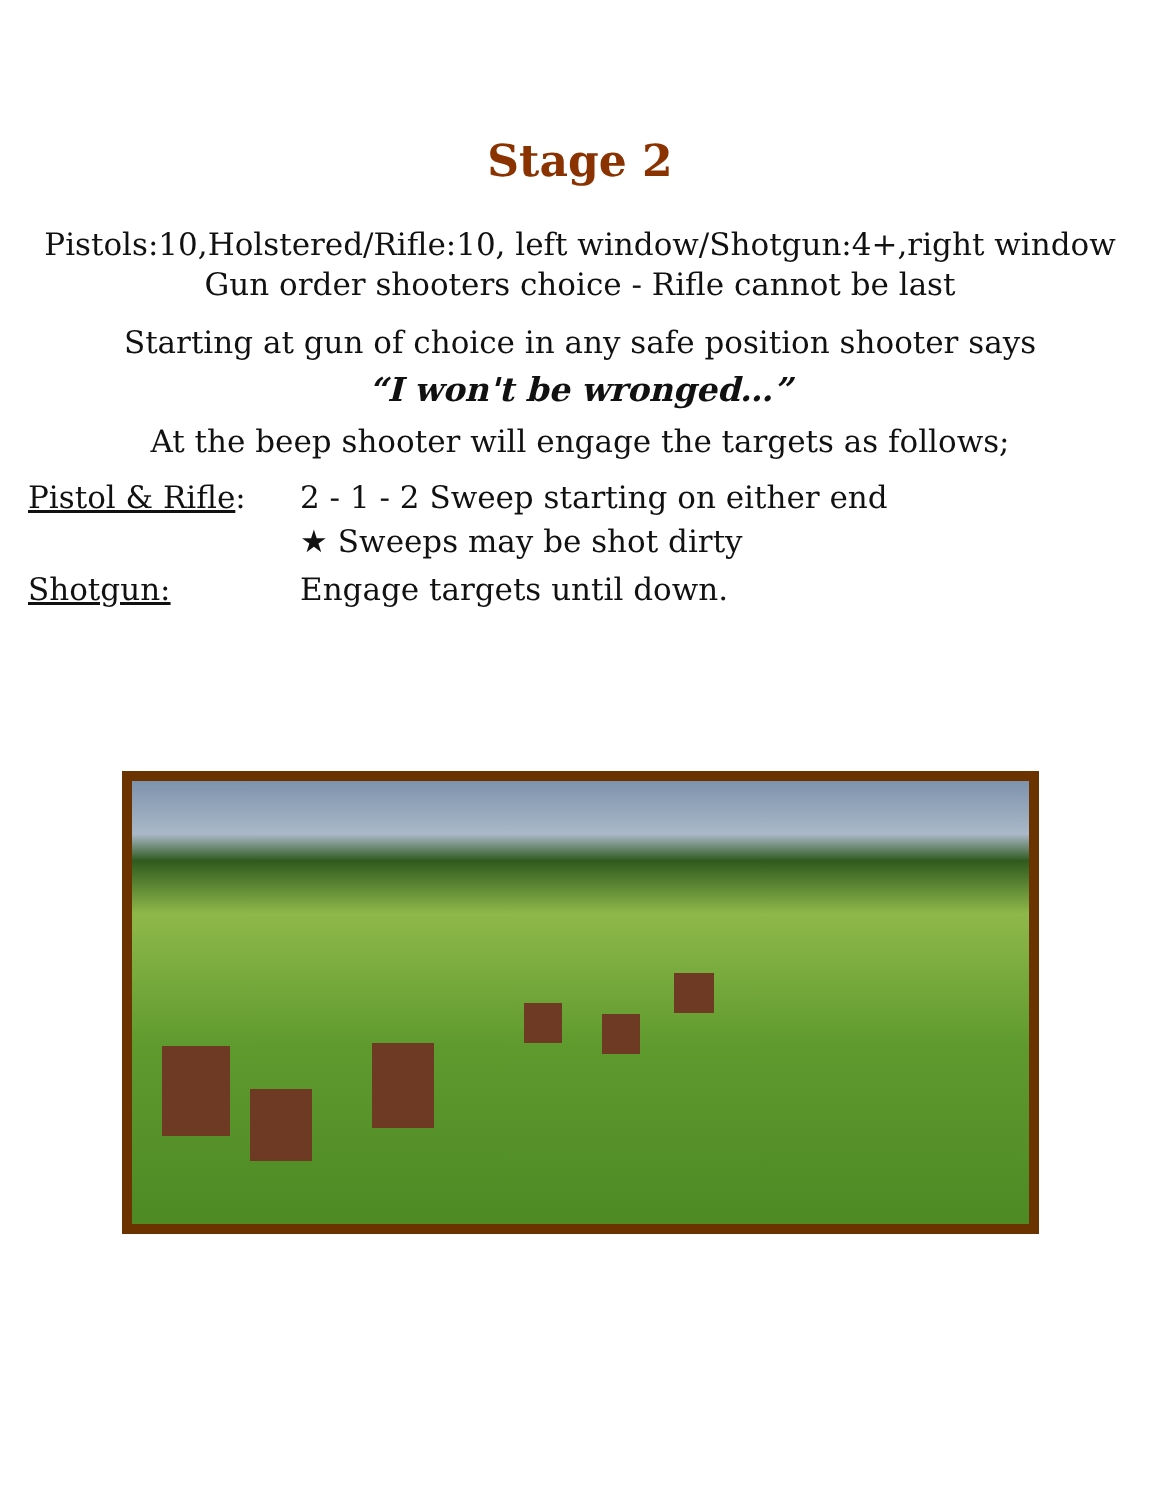Stage 2
Pistols:10,Holstered/Rifle:10, left window/Shotgun:4+,right window
Gun order shooters choice - Rifle cannot be last
Starting at gun of choice in any safe position shooter says
“I won't be wronged…”
At the beep shooter will engage the targets as follows;
Pistol & Rifle: 2 - 1 - 2 Sweep starting on either end
★ Sweeps may be shot dirty
Shotgun: Engage targets until down.